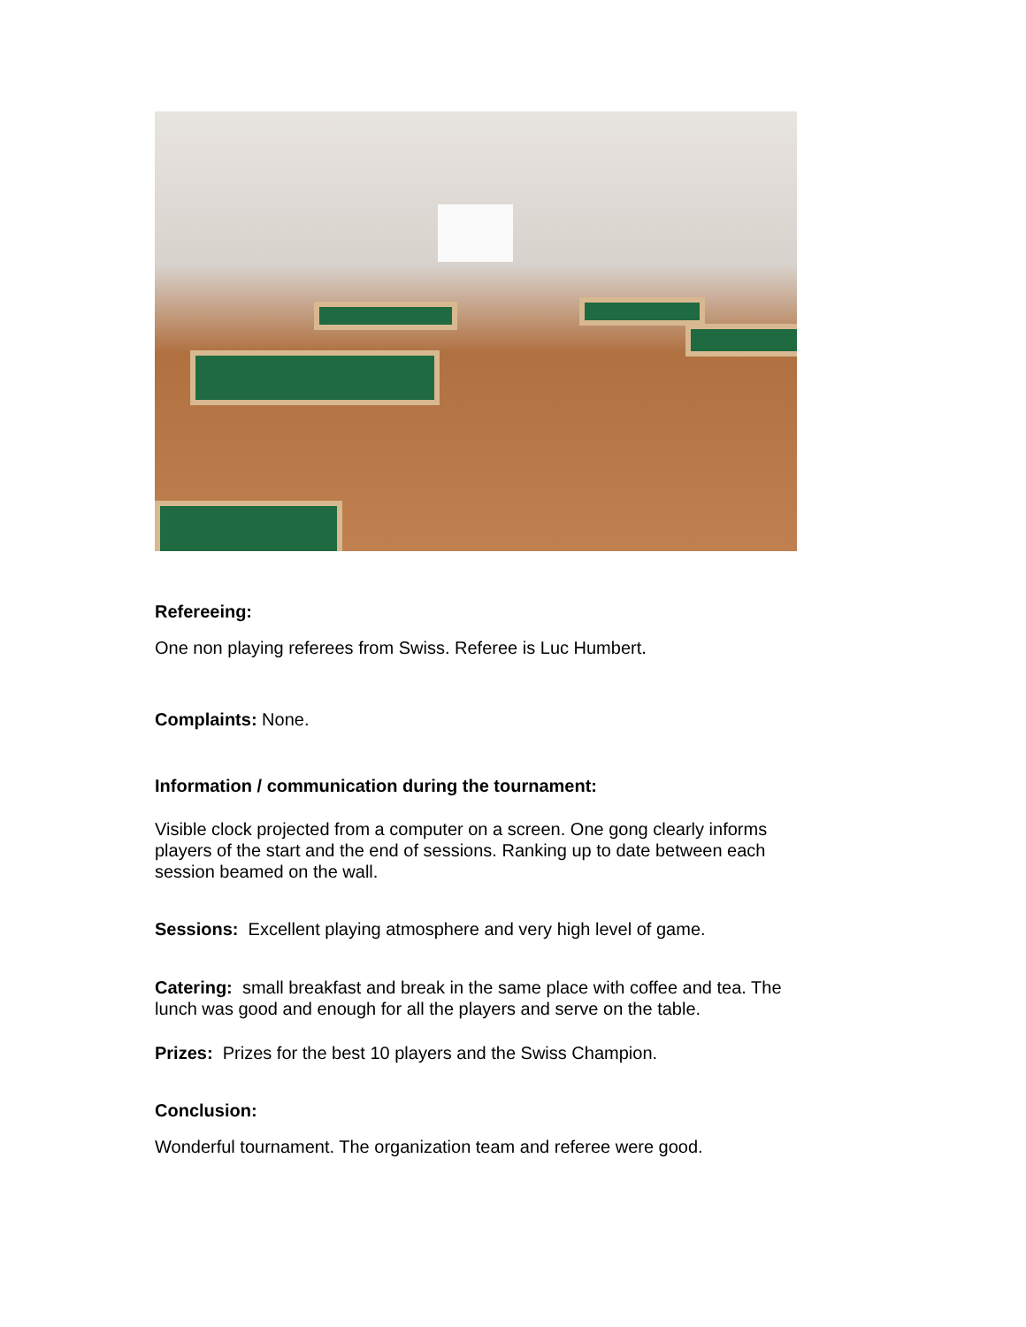Refereeing:
One non playing referees from Swiss. Referee is Luc Humbert.
Complaints: None.
Information / communication during the tournament:
Visible clock projected from a computer on a screen. One gong clearly informs players of the start and the end of sessions. Ranking up to date between each session beamed on the wall.
Sessions: Excellent playing atmosphere and very high level of game.
Catering: small breakfast and break in the same place with coffee and tea. The lunch was good and enough for all the players and serve on the table.
Prizes: Prizes for the best 10 players and the Swiss Champion.
Conclusion:
Wonderful tournament. The organization team and referee were good.